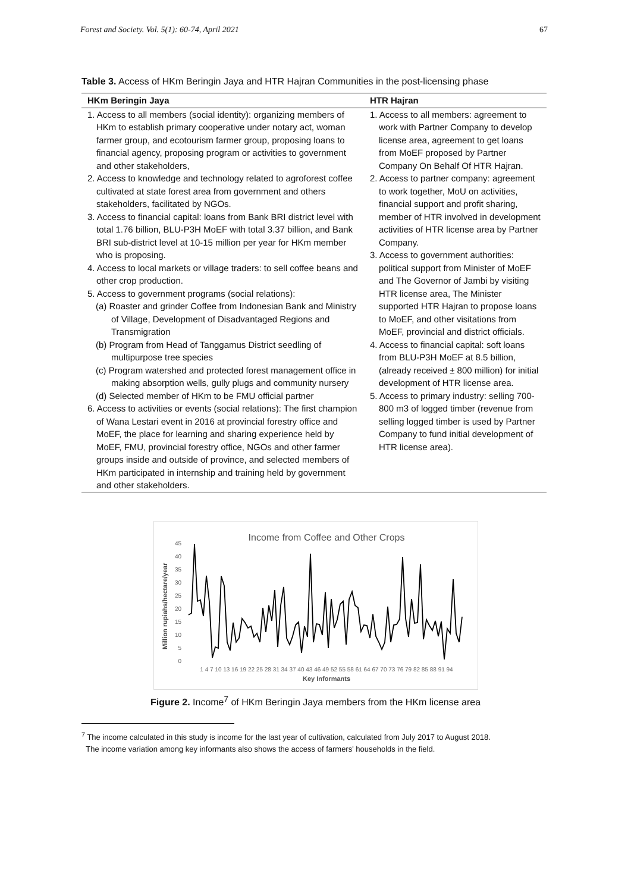Forest and Society. Vol. 5(1): 60-74, April 2021 67
Table 3. Access of HKm Beringin Jaya and HTR Hajran Communities in the post-licensing phase
| HKm Beringin Jaya | HTR Hajran |
| --- | --- |
| 1. Access to all members (social identity): organizing members of HKm to establish primary cooperative under notary act, woman farmer group, and ecotourism farmer group, proposing loans to financial agency, proposing program or activities to government and other stakeholders, 2. Access to knowledge and technology related to agroforest coffee cultivated at state forest area from government and others stakeholders, facilitated by NGOs. 3. Access to financial capital: loans from Bank BRI district level with total 1.76 billion, BLU-P3H MoEF with total 3.37 billion, and Bank BRI sub-district level at 10-15 million per year for HKm member who is proposing. 4. Access to local markets or village traders: to sell coffee beans and other crop production. 5. Access to government programs (social relations): (a) Roaster and grinder Coffee from Indonesian Bank and Ministry of Village, Development of Disadvantaged Regions and Transmigration (b) Program from Head of Tanggamus District seedling of multipurpose tree species (c) Program watershed and protected forest management office in making absorption wells, gully plugs and community nursery (d) Selected member of HKm to be FMU official partner 6. Access to activities or events (social relations): The first champion of Wana Lestari event in 2016 at provincial forestry office and MoEF, the place for learning and sharing experience held by MoEF, FMU, provincial forestry office, NGOs and other farmer groups inside and outside of province, and selected members of HKm participated in internship and training held by government and other stakeholders. | 1. Access to all members: agreement to work with Partner Company to develop license area, agreement to get loans from MoEF proposed by Partner Company On Behalf Of HTR Hajran. 2. Access to partner company: agreement to work together, MoU on activities, financial support and profit sharing, member of HTR involved in development activities of HTR license area by Partner Company. 3. Access to government authorities: political support from Minister of MoEF and The Governor of Jambi by visiting HTR license area, The Minister supported HTR Hajran to propose loans to MoEF, and other visitations from MoEF, provincial and district officials. 4. Access to financial capital: soft loans from BLU-P3H MoEF at 8.5 billion, (already received ± 800 million) for initial development of HTR license area. 5. Access to primary industry: selling 700-800 m3 of logged timber (revenue from selling logged timber is used by Partner Company to fund initial development of HTR license area). |
Income from Coffee and Other Crops
Million rupiahs/hectare/year
0
5
10
15
20
25
30
35
40
45
1 4 7 10 13 16 19 22 25 28 31 34 37 40 43 46 49 52 55 58 61 64 67 70 73 76 79 82 85 88 91 94
Key Informants
Figure 2. Income<sup>7</sup> of HKm Beringin Jaya members from the HKm license area
<sup>7</sup> The income calculated in this study is income for the last year of cultivation, calculated from July 2017 to August 2018.
The income variation among key informants also shows the access of farmers' households in the field.